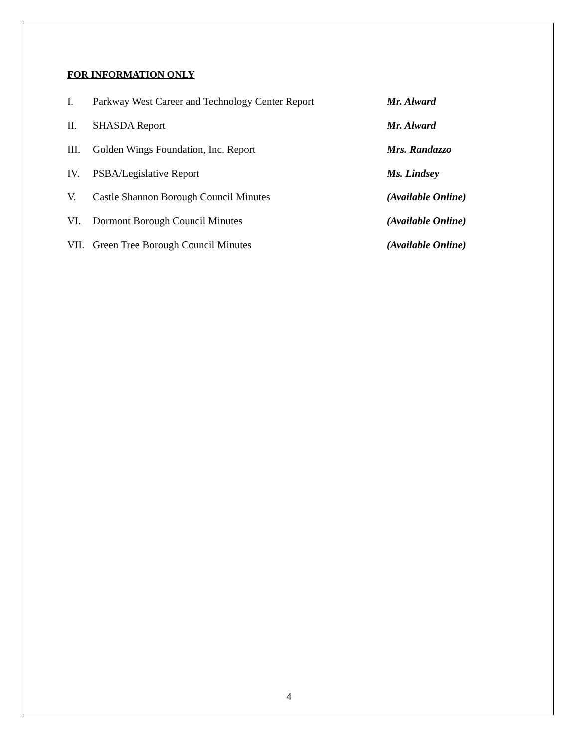FOR INFORMATION ONLY
I. Parkway West Career and Technology Center Report Mr. Alward
II. SHASDA Report Mr. Alward
III. Golden Wings Foundation, Inc. Report Mrs. Randazzo
IV. PSBA/Legislative Report Ms. Lindsey
V. Castle Shannon Borough Council Minutes (Available Online)
VI. Dormont Borough Council Minutes (Available Online)
VII. Green Tree Borough Council Minutes (Available Online)
4